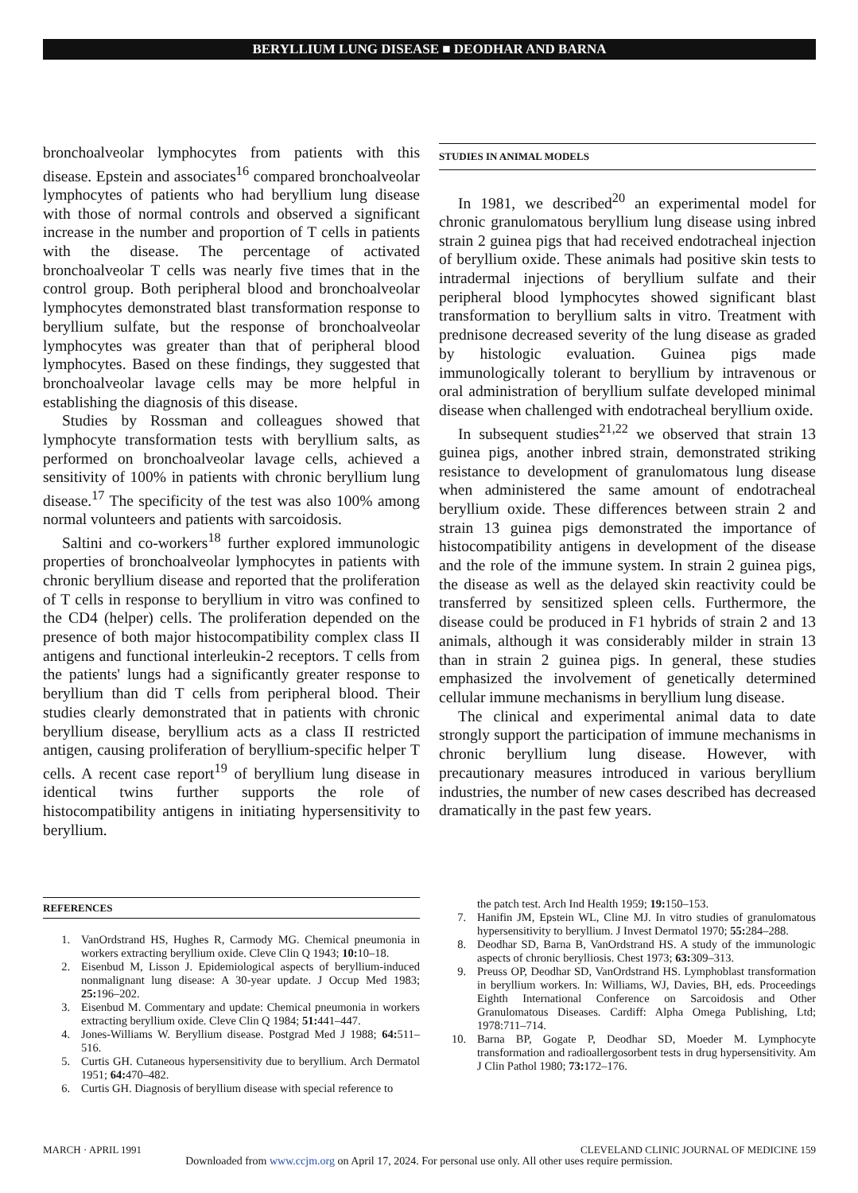BERYLLIUM LUNG DISEASE ■ DEODHAR AND BARNA
bronchoalveolar lymphocytes from patients with this disease. Epstein and associates<sup>16</sup> compared bronchoalveolar lymphocytes of patients who had beryllium lung disease with those of normal controls and observed a significant increase in the number and proportion of T cells in patients with the disease. The percentage of activated bronchoalveolar T cells was nearly five times that in the control group. Both peripheral blood and bronchoalveolar lymphocytes demonstrated blast transformation response to beryllium sulfate, but the response of bronchoalveolar lymphocytes was greater than that of peripheral blood lymphocytes. Based on these findings, they suggested that bronchoalveolar lavage cells may be more helpful in establishing the diagnosis of this disease.
Studies by Rossman and colleagues showed that lymphocyte transformation tests with beryllium salts, as performed on bronchoalveolar lavage cells, achieved a sensitivity of 100% in patients with chronic beryllium lung disease.<sup>17</sup> The specificity of the test was also 100% among normal volunteers and patients with sarcoidosis.
Saltini and co-workers<sup>18</sup> further explored immunologic properties of bronchoalveolar lymphocytes in patients with chronic beryllium disease and reported that the proliferation of T cells in response to beryllium in vitro was confined to the CD4 (helper) cells. The proliferation depended on the presence of both major histocompatibility complex class II antigens and functional interleukin-2 receptors. T cells from the patients' lungs had a significantly greater response to beryllium than did T cells from peripheral blood. Their studies clearly demonstrated that in patients with chronic beryllium disease, beryllium acts as a class II restricted antigen, causing proliferation of beryllium-specific helper T cells. A recent case report<sup>19</sup> of beryllium lung disease in identical twins further supports the role of histocompatibility antigens in initiating hypersensitivity to beryllium.
STUDIES IN ANIMAL MODELS
In 1981, we described<sup>20</sup> an experimental model for chronic granulomatous beryllium lung disease using inbred strain 2 guinea pigs that had received endotracheal injection of beryllium oxide. These animals had positive skin tests to intradermal injections of beryllium sulfate and their peripheral blood lymphocytes showed significant blast transformation to beryllium salts in vitro. Treatment with prednisone decreased severity of the lung disease as graded by histologic evaluation. Guinea pigs made immunologically tolerant to beryllium by intravenous or oral administration of beryllium sulfate developed minimal disease when challenged with endotracheal beryllium oxide.
In subsequent studies<sup>21,22</sup> we observed that strain 13 guinea pigs, another inbred strain, demonstrated striking resistance to development of granulomatous lung disease when administered the same amount of endotracheal beryllium oxide. These differences between strain 2 and strain 13 guinea pigs demonstrated the importance of histocompatibility antigens in development of the disease and the role of the immune system. In strain 2 guinea pigs, the disease as well as the delayed skin reactivity could be transferred by sensitized spleen cells. Furthermore, the disease could be produced in F1 hybrids of strain 2 and 13 animals, although it was considerably milder in strain 13 than in strain 2 guinea pigs. In general, these studies emphasized the involvement of genetically determined cellular immune mechanisms in beryllium lung disease.
The clinical and experimental animal data to date strongly support the participation of immune mechanisms in chronic beryllium lung disease. However, with precautionary measures introduced in various beryllium industries, the number of new cases described has decreased dramatically in the past few years.
REFERENCES
1. VanOrdstrand HS, Hughes R, Carmody MG. Chemical pneumonia in workers extracting beryllium oxide. Cleve Clin Q 1943; 10: 10–18.
2. Eisenbud M, Lisson J. Epidemiological aspects of beryllium-induced nonmalignant lung disease: A 30-year update. J Occup Med 1983; 25: 196–202.
3. Eisenbud M. Commentary and update: Chemical pneumonia in workers extracting beryllium oxide. Cleve Clin Q 1984; 51: 441–447.
4. Jones-Williams W. Beryllium disease. Postgrad Med J 1988; 64: 511–516.
5. Curtis GH. Cutaneous hypersensitivity due to beryllium. Arch Dermatol 1951; 64: 470–482.
6. Curtis GH. Diagnosis of beryllium disease with special reference to
the patch test. Arch Ind Health 1959; 19: 150–153.
7. Hanifin JM, Epstein WL, Cline MJ. In vitro studies of granulomatous hypersensitivity to beryllium. J Invest Dermatol 1970; 55: 284–288.
8. Deodhar SD, Barna B, VanOrdstrand HS. A study of the immunologic aspects of chronic berylliosis. Chest 1973; 63: 309–313.
9. Preuss OP, Deodhar SD, VanOrdstrand HS. Lymphoblast transformation in beryllium workers. In: Williams, WJ, Davies, BH, eds. Proceedings Eighth International Conference on Sarcoidosis and Other Granulomatous Diseases. Cardiff: Alpha Omega Publishing, Ltd; 1978:711–714.
10. Barna BP, Gogate P, Deodhar SD, Moeder M. Lymphocyte transformation and radioallergosorbent tests in drug hypersensitivity. Am J Clin Pathol 1980; 73: 172–176.
MARCH · APRIL 1991 CLEVELAND CLINIC JOURNAL OF MEDICINE 159
Downloaded from www.ccjm.org on April 17, 2024. For personal use only. All other uses require permission.